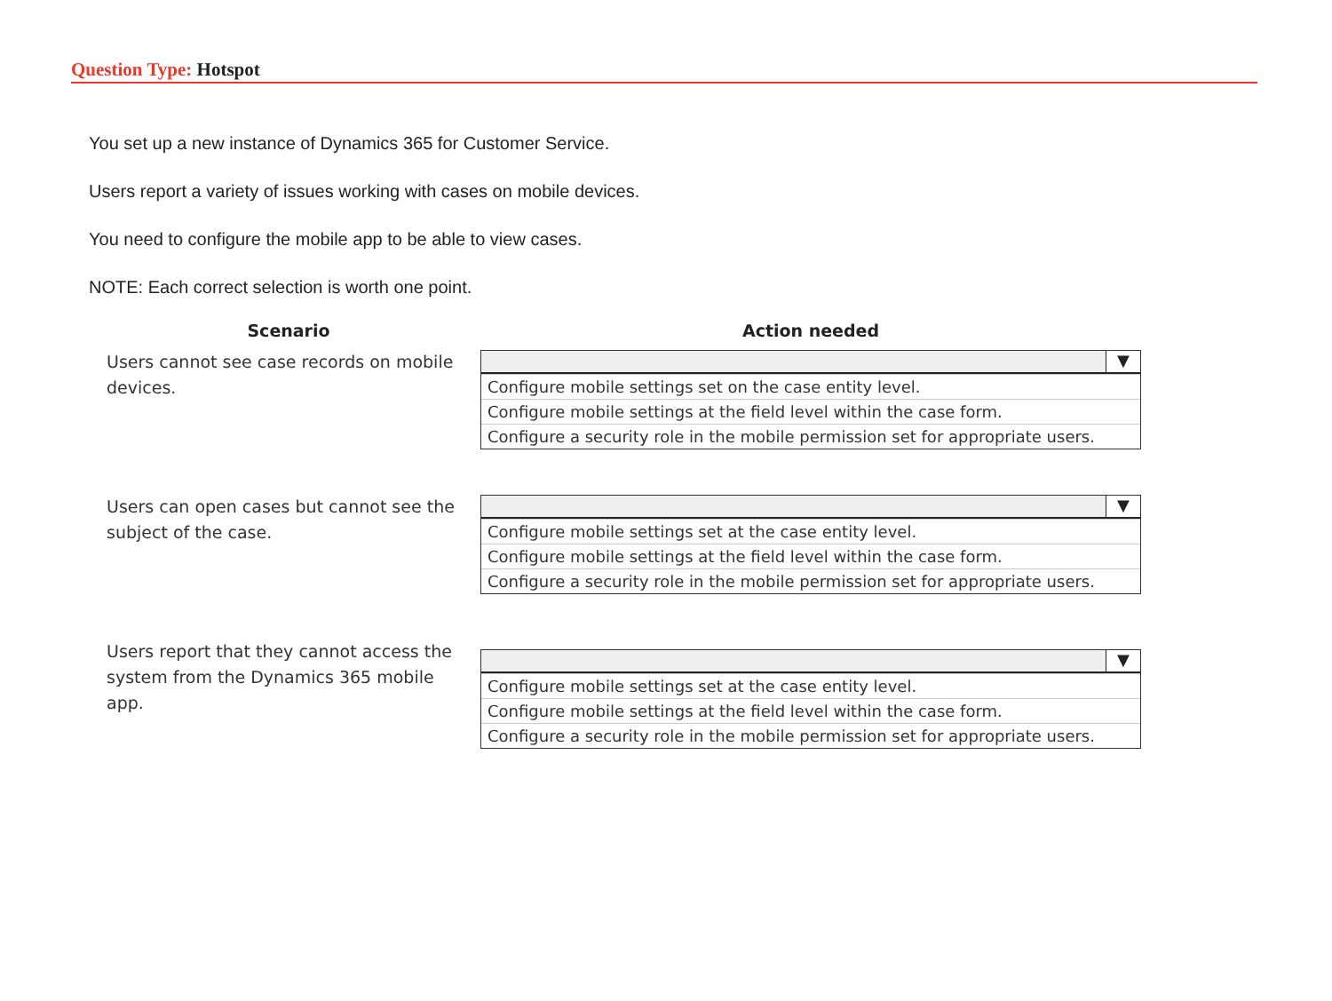Question Type: Hotspot
You set up a new instance of Dynamics 365 for Customer Service.
Users report a variety of issues working with cases on mobile devices.
You need to configure the mobile app to be able to view cases.
NOTE: Each correct selection is worth one point.
| Scenario | Action needed |
| --- | --- |
| Users cannot see case records on mobile devices. | ▼ Configure mobile settings set on the case entity level. Configure mobile settings at the field level within the case form. Configure a security role in the mobile permission set for appropriate users. |
| Users can open cases but cannot see the subject of the case. | ▼ Configure mobile settings set at the case entity level. Configure mobile settings at the field level within the case form. Configure a security role in the mobile permission set for appropriate users. |
| Users report that they cannot access the system from the Dynamics 365 mobile app. | ▼ Configure mobile settings set at the case entity level. Configure mobile settings at the field level within the case form. Configure a security role in the mobile permission set for appropriate users. |